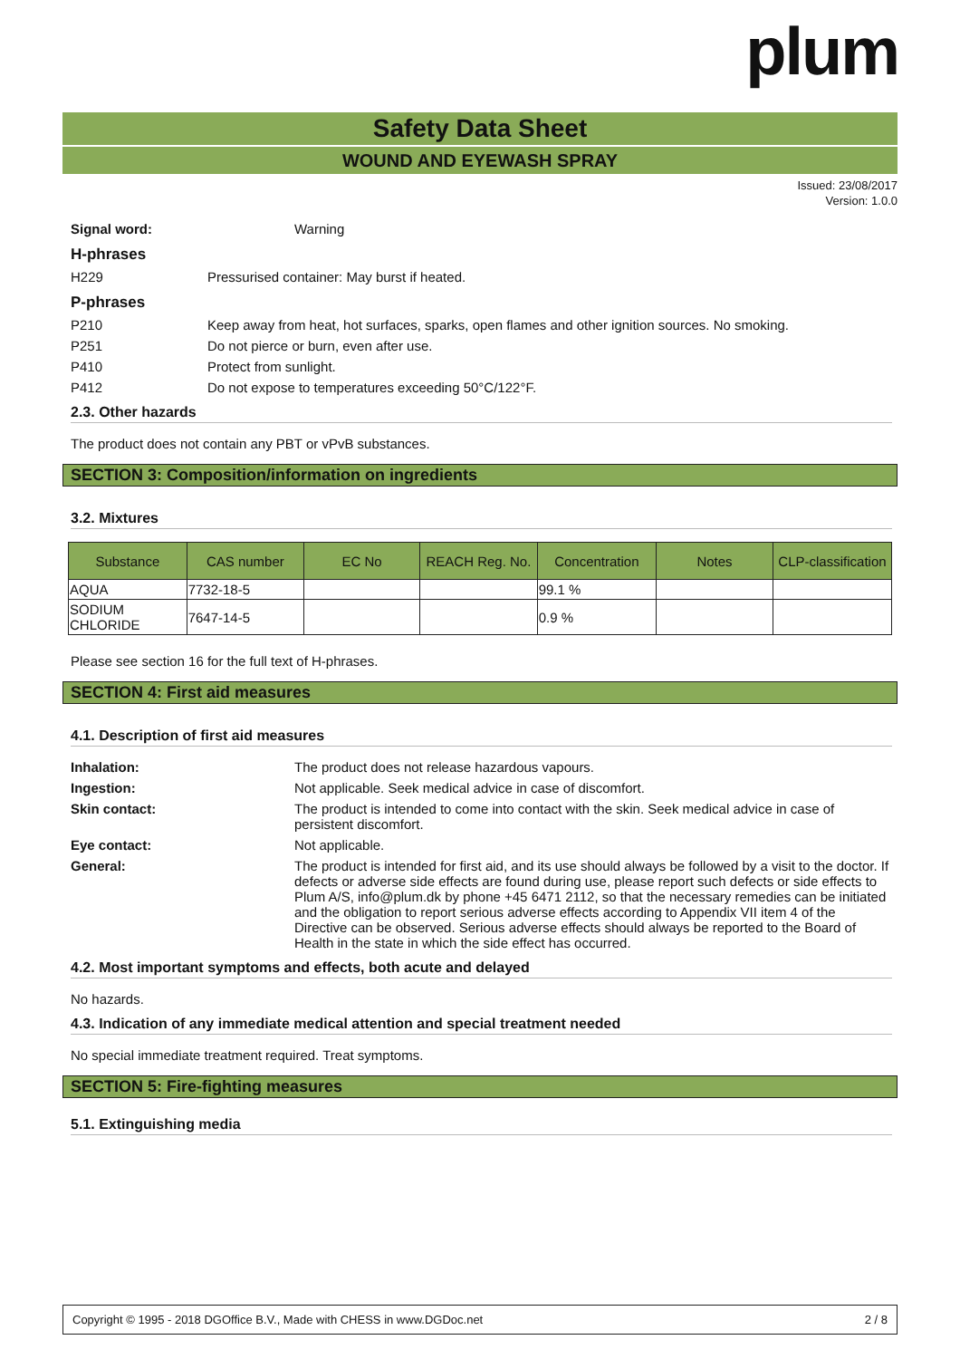plum
Safety Data Sheet
WOUND AND EYEWASH SPRAY
Issued: 23/08/2017
Version: 1.0.0
Signal word: Warning
H-phrases
H229 Pressurised container: May burst if heated.
P-phrases
P210 Keep away from heat, hot surfaces, sparks, open flames and other ignition sources. No smoking.
P251 Do not pierce or burn, even after use.
P410 Protect from sunlight.
P412 Do not expose to temperatures exceeding 50°C/122°F.
2.3. Other hazards
The product does not contain any PBT or vPvB substances.
SECTION 3: Composition/information on ingredients
3.2. Mixtures
| Substance | CAS number | EC No | REACH Reg. No. | Concentration | Notes | CLP-classification |
| --- | --- | --- | --- | --- | --- | --- |
| AQUA | 7732-18-5 | | | 99.1 % | | |
| SODIUM CHLORIDE | 7647-14-5 | | | 0.9 % | | |
Please see section 16 for the full text of H-phrases.
SECTION 4: First aid measures
4.1. Description of first aid measures
Inhalation: The product does not release hazardous vapours.
Ingestion: Not applicable. Seek medical advice in case of discomfort.
Skin contact: The product is intended to come into contact with the skin. Seek medical advice in case of persistent discomfort.
Eye contact: Not applicable.
General: The product is intended for first aid, and its use should always be followed by a visit to the doctor. If defects or adverse side effects are found during use, please report such defects or side effects to Plum A/S, info@plum.dk by phone +45 6471 2112, so that the necessary remedies can be initiated and the obligation to report serious adverse effects according to Appendix VII item 4 of the Directive can be observed. Serious adverse effects should always be reported to the Board of Health in the state in which the side effect has occurred.
4.2. Most important symptoms and effects, both acute and delayed
No hazards.
4.3. Indication of any immediate medical attention and special treatment needed
No special immediate treatment required. Treat symptoms.
SECTION 5: Fire-fighting measures
5.1. Extinguishing media
Copyright © 1995 - 2018 DGOffice B.V., Made with CHESS in www.DGDoc.net 2 / 8